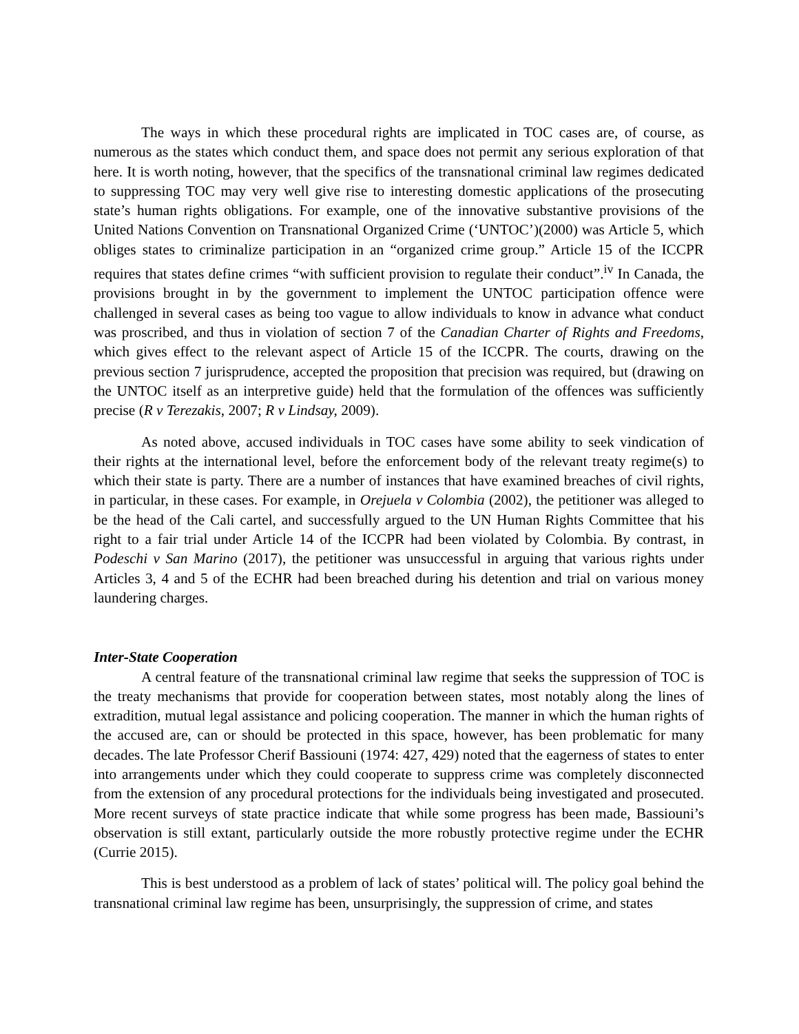The ways in which these procedural rights are implicated in TOC cases are, of course, as numerous as the states which conduct them, and space does not permit any serious exploration of that here. It is worth noting, however, that the specifics of the transnational criminal law regimes dedicated to suppressing TOC may very well give rise to interesting domestic applications of the prosecuting state’s human rights obligations. For example, one of the innovative substantive provisions of the United Nations Convention on Transnational Organized Crime (‘UNTOC’)(2000) was Article 5, which obliges states to criminalize participation in an “organized crime group.” Article 15 of the ICCPR requires that states define crimes “with sufficient provision to regulate their conduct”.<sup>iv</sup> In Canada, the provisions brought in by the government to implement the UNTOC participation offence were challenged in several cases as being too vague to allow individuals to know in advance what conduct was proscribed, and thus in violation of section 7 of the Canadian Charter of Rights and Freedoms, which gives effect to the relevant aspect of Article 15 of the ICCPR. The courts, drawing on the previous section 7 jurisprudence, accepted the proposition that precision was required, but (drawing on the UNTOC itself as an interpretive guide) held that the formulation of the offences was sufficiently precise (R v Terezakis, 2007; R v Lindsay, 2009).
As noted above, accused individuals in TOC cases have some ability to seek vindication of their rights at the international level, before the enforcement body of the relevant treaty regime(s) to which their state is party. There are a number of instances that have examined breaches of civil rights, in particular, in these cases. For example, in Orejuela v Colombia (2002), the petitioner was alleged to be the head of the Cali cartel, and successfully argued to the UN Human Rights Committee that his right to a fair trial under Article 14 of the ICCPR had been violated by Colombia. By contrast, in Podeschi v San Marino (2017), the petitioner was unsuccessful in arguing that various rights under Articles 3, 4 and 5 of the ECHR had been breached during his detention and trial on various money laundering charges.
Inter-State Cooperation
A central feature of the transnational criminal law regime that seeks the suppression of TOC is the treaty mechanisms that provide for cooperation between states, most notably along the lines of extradition, mutual legal assistance and policing cooperation. The manner in which the human rights of the accused are, can or should be protected in this space, however, has been problematic for many decades. The late Professor Cherif Bassiouni (1974: 427, 429) noted that the eagerness of states to enter into arrangements under which they could cooperate to suppress crime was completely disconnected from the extension of any procedural protections for the individuals being investigated and prosecuted. More recent surveys of state practice indicate that while some progress has been made, Bassiouni’s observation is still extant, particularly outside the more robustly protective regime under the ECHR (Currie 2015).
This is best understood as a problem of lack of states’ political will. The policy goal behind the transnational criminal law regime has been, unsurprisingly, the suppression of crime, and states